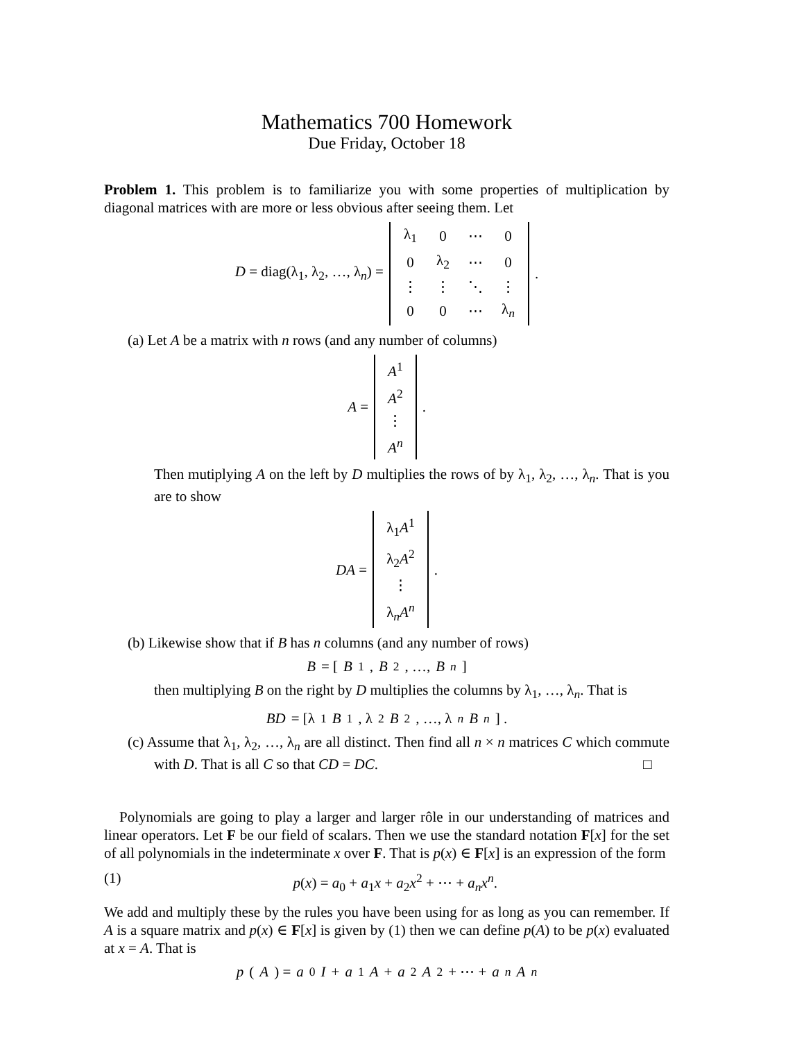Mathematics 700 Homework
Due Friday, October 18
Problem 1. This problem is to familiarize you with some properties of multiplication by diagonal matrices with are more or less obvious after seeing them. Let
D = diag(λ<sub>1</sub>, λ<sub>2</sub>, …, λ<sub>n</sub>) =
| λ<sub>1</sub> | 0 | ⋯ | 0 |
| 0 | λ<sub>2</sub> | ⋯ | 0 |
| ⋮ | ⋮ | ⋱ | ⋮ |
| 0 | 0 | ⋯ | λ<sub>n</sub> |
.
(a) Let A be a matrix with n rows (and any number of columns)
A =
| A<sup>1</sup> |
| A<sup>2</sup> |
| ⋮ |
| A<sup>n</sup> |
.
Then mutiplying A on the left by D multiplies the rows of by λ<sub>1</sub>, λ<sub>2</sub>, …, λ<sub>n</sub>. That is you are to show
DA =
| λ<sub>1</sub> A<sup>1</sup> |
| λ<sub>2</sub> A<sup>2</sup> |
| ⋮ |
| λ<sub>n</sub> A<sup>n</sup> |
.
(b) Likewise show that if B has n columns (and any number of rows)
B = [B<sub>1</sub>, B<sub>2</sub>, …, B<sub>n</sub>]
then multiplying B on the right by D multiplies the columns by λ<sub>1</sub>, …, λ<sub>n</sub>. That is
BD = [λ<sub>1</sub> B<sub>1</sub>, λ<sub>2</sub> B<sub>2</sub>, …, λ<sub>n</sub> B<sub>n</sub>] .
(c) Assume that λ<sub>1</sub>, λ<sub>2</sub>, …, λ<sub>n</sub> are all distinct. Then find all n × n matrices C which commute with D. That is all C so that CD = DC. □
Polynomials are going to play a larger and larger rôle in our understanding of matrices and linear operators. Let F be our field of scalars. Then we use the standard notation F[x] for the set of all polynomials in the indeterminate x over F. That is p(x) ∈ F[x] is an expression of the form
(1) p(x) = a<sub>0</sub> + a<sub>1</sub>x + a<sub>2</sub>x<sup>2</sup> + ⋯ + a<sub>n</sub>x<sup>n</sup>.
We add and multiply these by the rules you have been using for as long as you can remember. If A is a square matrix and p(x) ∈ F[x] is given by (1) then we can define p(A) to be p(x) evaluated at x = A. That is
p (A) = a<sub>0</sub> I + a<sub>1</sub> A + a<sub>2</sub> A<sup>2</sup> + ⋯ + a<sub>n</sub> A<sup>n</sup>